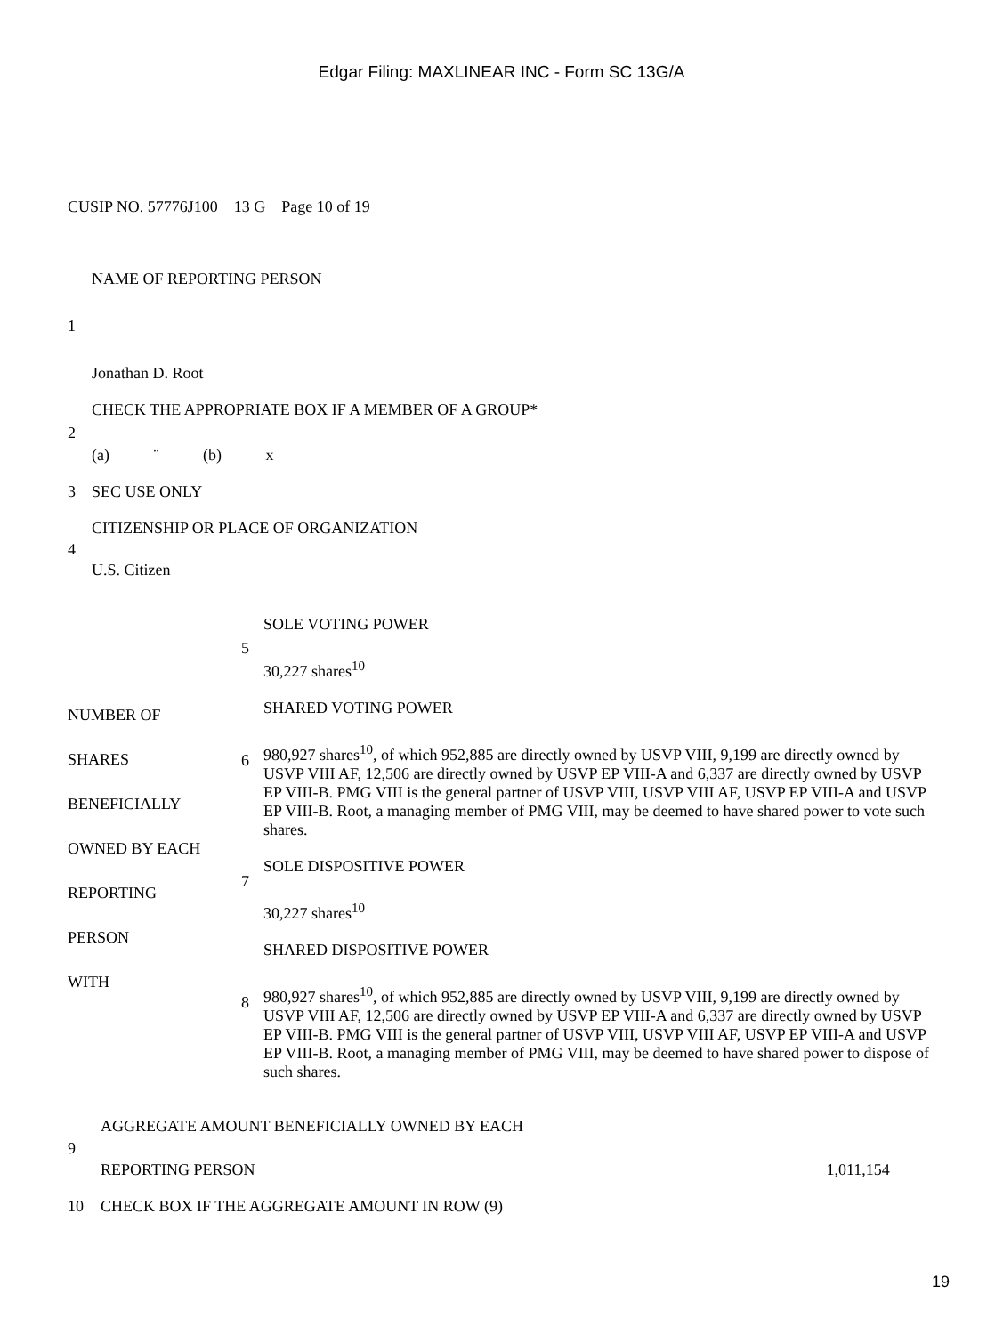Edgar Filing: MAXLINEAR INC - Form SC 13G/A
CUSIP NO. 57776J100 13 G Page 10 of 19
| 1 | NAME OF REPORTING PERSON Jonathan D. Root |
| 2 | CHECK THE APPROPRIATE BOX IF A MEMBER OF A GROUP* (a) ¨ (b) x |
| 3 | SEC USE ONLY |
| 4 | CITIZENSHIP OR PLACE OF ORGANIZATION U.S. Citizen |
| NUMBER OF SHARES BENEFICIALLY OWNED BY EACH REPORTING PERSON WITH | 5 | SOLE VOTING POWER 30,227 shares<sup>10</sup> |
| | 6 | SHARED VOTING POWER 980,927 shares<sup>10</sup>, of which 952,885 are directly owned by USVP VIII, 9,199 are directly owned by USVP VIII AF, 12,506 are directly owned by USVP EP VIII-A and 6,337 are directly owned by USVP EP VIII-B. PMG VIII is the general partner of USVP VIII, USVP VIII AF, USVP EP VIII-A and USVP EP VIII-B. Root, a managing member of PMG VIII, may be deemed to have shared power to vote such shares. |
| | 7 | SOLE DISPOSITIVE POWER 30,227 shares<sup>10</sup> |
| | 8 | SHARED DISPOSITIVE POWER 980,927 shares<sup>10</sup>, of which 952,885 are directly owned by USVP VIII, 9,199 are directly owned by USVP VIII AF, 12,506 are directly owned by USVP EP VIII-A and 6,337 are directly owned by USVP EP VIII-B. PMG VIII is the general partner of USVP VIII, USVP VIII AF, USVP EP VIII-A and USVP EP VIII-B. Root, a managing member of PMG VIII, may be deemed to have shared power to dispose of such shares. |
| 9 | AGGREGATE AMOUNT BENEFICIALLY OWNED BY EACH REPORTING PERSON | 1,011,154 |
| 10 | CHECK BOX IF THE AGGREGATE AMOUNT IN ROW (9) | |
19